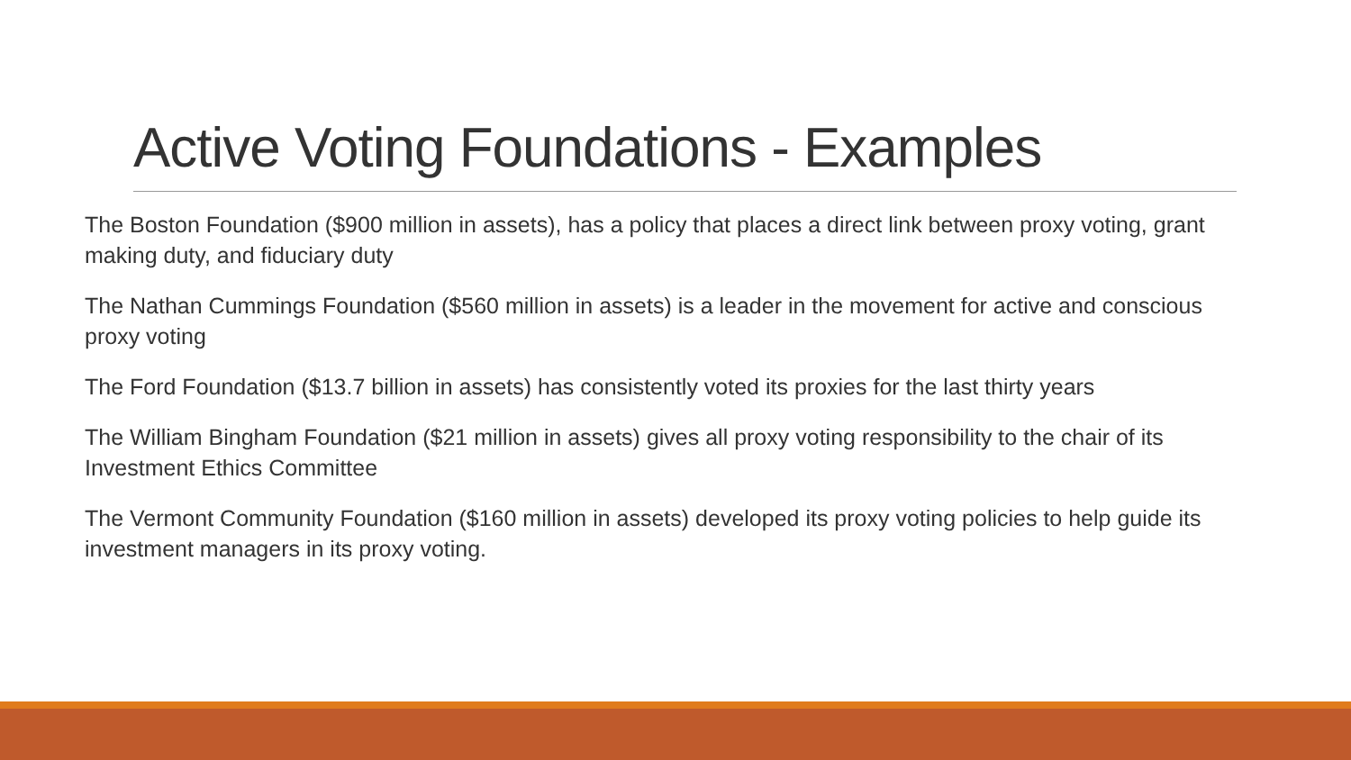Active Voting Foundations - Examples
The Boston Foundation ($900 million in assets), has a policy that places a direct link between proxy voting, grant making duty, and fiduciary duty
The Nathan Cummings Foundation ($560 million in assets) is a leader in the movement for active and conscious proxy voting
The Ford Foundation ($13.7 billion in assets) has consistently voted its proxies for the last thirty years
The William Bingham Foundation ($21 million in assets) gives all proxy voting responsibility to the chair of its Investment Ethics Committee
The Vermont Community Foundation ($160 million in assets) developed its proxy voting policies to help guide its investment managers in its proxy voting.